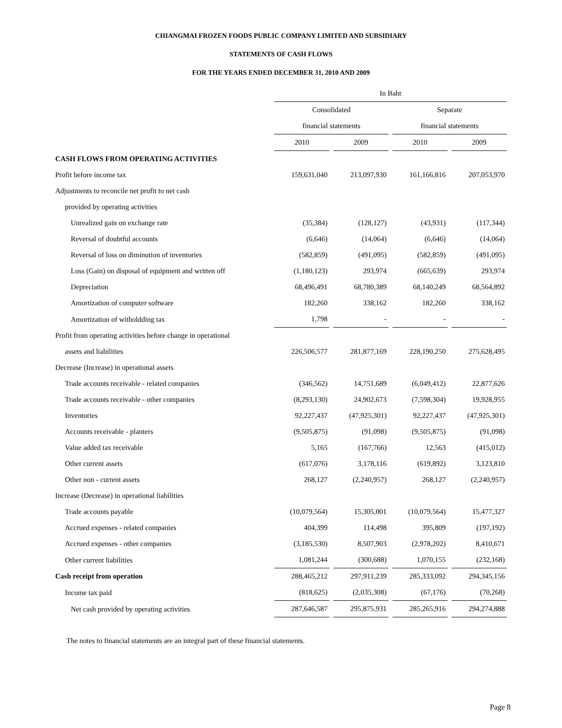CHIANGMAI FROZEN FOODS PUBLIC COMPANY LIMITED AND SUBSIDIARY
STATEMENTS OF CASH FLOWS
FOR THE YEARS ENDED DECEMBER 31, 2010 AND 2009
| | In Baht | | | | | | |
| --- | --- | --- | --- | --- | --- | --- | --- |
| | Consolidated | | | | Separate | | |
| | financial statements | | | | financial statements | | |
| | 2010 | | 2009 | | 2010 | | 2009 |
| CASH FLOWS FROM OPERATING ACTIVITIES | | | | | | | |
| Profit before income tax | 159,631,040 | | 213,097,930 | | 161,166,816 | | 207,053,970 |
| Adjustments to reconcile net profit to net cash | | | | | | | |
| provided by operating activities | | | | | | | |
| Unrealized gain on exchange rate | (35,384) | | (128,127) | | (43,931) | | (117,344) |
| Reversal of doubtful accounts | (6,646) | | (14,064) | | (6,646) | | (14,064) |
| Reversal of loss on diminution of inventories | (582,859) | | (491,095) | | (582,859) | | (491,095) |
| Loss (Gain) on disposal of equipment and written off | (1,180,123) | | 293,974 | | (665,639) | | 293,974 |
| Depreciation | 68,496,491 | | 68,780,389 | | 68,140,249 | | 68,564,892 |
| Amortization of computer software | 182,260 | | 338,162 | | 182,260 | | 338,162 |
| Amortization of witholdding tax | 1,798 | | - | | - | | - |
| Profit from operating activities before change in operational | | | | | | | |
| assets and liabilities | 226,506,577 | | 281,877,169 | | 228,190,250 | | 275,628,495 |
| Decrease (Increase) in operational assets | | | | | | | |
| Trade accounts receivable - related companies | (346,562) | | 14,751,689 | | (6,049,412) | | 22,877,626 |
| Trade accounts receivable - other companies | (8,293,130) | | 24,902,673 | | (7,598,304) | | 19,928,955 |
| Inventories | 92,227,437 | | (47,925,301) | | 92,227,437 | | (47,925,301) |
| Accounts receivable - planters | (9,505,875) | | (91,098) | | (9,505,875) | | (91,098) |
| Value added tax receivable | 5,165 | | (167,766) | | 12,563 | | (415,012) |
| Other current assets | (617,076) | | 3,178,116 | | (619,892) | | 3,123,810 |
| Other non - current assets | 268,127 | | (2,240,957) | | 268,127 | | (2,240,957) |
| Increase (Decrease) in operational liabilities | | | | | | | |
| Trade accounts payable | (10,079,564) | | 15,305,001 | | (10,079,564) | | 15,477,327 |
| Accrued expenses - related companies | 404,399 | | 114,498 | | 395,809 | | (197,192) |
| Accrued expenses - other companies | (3,185,530) | | 8,507,903 | | (2,978,202) | | 8,410,671 |
| Other current liabilities | 1,081,244 | | (300,688) | | 1,070,155 | | (232,168) |
| Cash receipt from operation | 288,465,212 | | 297,911,239 | | 285,333,092 | | 294,345,156 |
| Income tax paid | (818,625) | | (2,035,308) | | (67,176) | | (70,268) |
| Net cash provided by operating activities | 287,646,587 | | 295,875,931 | | 285,265,916 | | 294,274,888 |
The notes to financial statements are an integral part of these financial statements.
Page 8